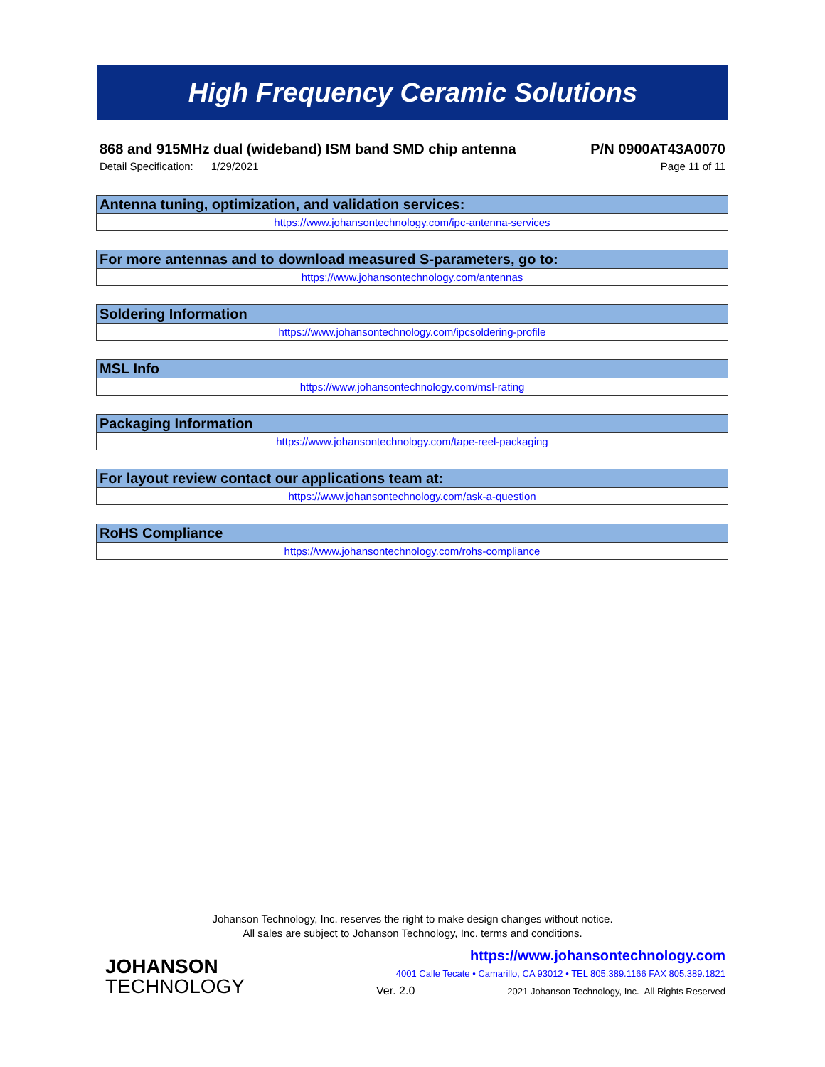High Frequency Ceramic Solutions
868 and 915MHz dual (wideband) ISM band SMD chip antenna P/N 0900AT43A0070
Detail Specification: 1/29/2021 Page 11 of 11
Antenna tuning, optimization, and validation services:
https://www.johansontechnology.com/ipc-antenna-services
For more antennas and to download measured S-parameters, go to:
https://www.johansontechnology.com/antennas
Soldering Information
https://www.johansontechnology.com/ipcsoldering-profile
MSL Info
https://www.johansontechnology.com/msl-rating
Packaging Information
https://www.johansontechnology.com/tape-reel-packaging
For layout review contact our applications team at:
https://www.johansontechnology.com/ask-a-question
RoHS Compliance
https://www.johansontechnology.com/rohs-compliance
Johanson Technology, Inc. reserves the right to make design changes without notice.
All sales are subject to Johanson Technology, Inc. terms and conditions.
JOHANSON
TECHNOLOGY
https://www.johansontechnology.com
4001 Calle Tecate • Camarillo, CA 93012 • TEL 805.389.1166 FAX 805.389.1821
Ver. 2.0 2021 Johanson Technology, Inc. All Rights Reserved